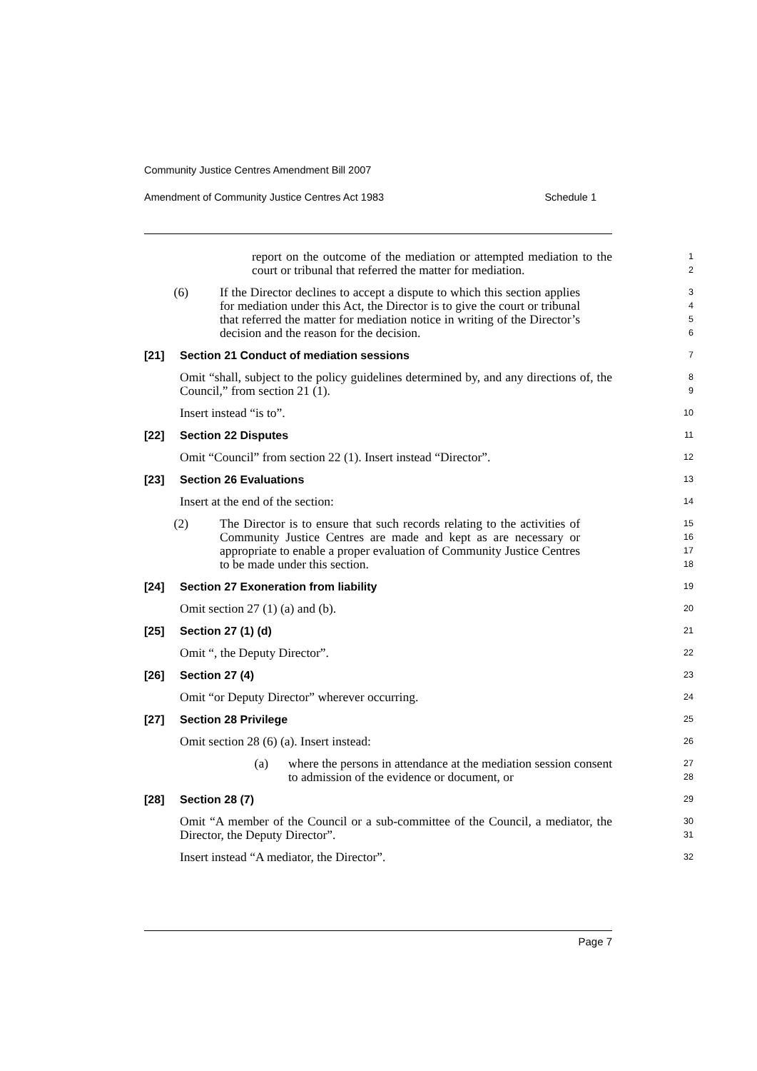Community Justice Centres Amendment Bill 2007
Amendment of Community Justice Centres Act 1983 Schedule 1
report on the outcome of the mediation or attempted mediation to the court or tribunal that referred the matter for mediation.
1
2
(6) If the Director declines to accept a dispute to which this section applies for mediation under this Act, the Director is to give the court or tribunal that referred the matter for mediation notice in writing of the Director’s decision and the reason for the decision.
3
4
5
6
[21] Section 21 Conduct of mediation sessions
7
Omit “shall, subject to the policy guidelines determined by, and any directions of, the Council,” from section 21 (1).
8
9
Insert instead “is to”.
10
[22] Section 22 Disputes
11
Omit “Council” from section 22 (1). Insert instead “Director”.
12
[23] Section 26 Evaluations
13
Insert at the end of the section:
14
(2) The Director is to ensure that such records relating to the activities of Community Justice Centres are made and kept as are necessary or appropriate to enable a proper evaluation of Community Justice Centres to be made under this section.
15
16
17
18
[24] Section 27 Exoneration from liability
19
Omit section 27 (1) (a) and (b).
20
[25] Section 27 (1) (d)
21
Omit “, the Deputy Director”.
22
[26] Section 27 (4)
23
Omit “or Deputy Director” wherever occurring.
24
[27] Section 28 Privilege
25
Omit section 28 (6) (a). Insert instead:
26
(a) where the persons in attendance at the mediation session consent to admission of the evidence or document, or
27
28
[28] Section 28 (7)
29
Omit “A member of the Council or a sub-committee of the Council, a mediator, the Director, the Deputy Director”.
30
31
Insert instead “A mediator, the Director”.
32
Page 7